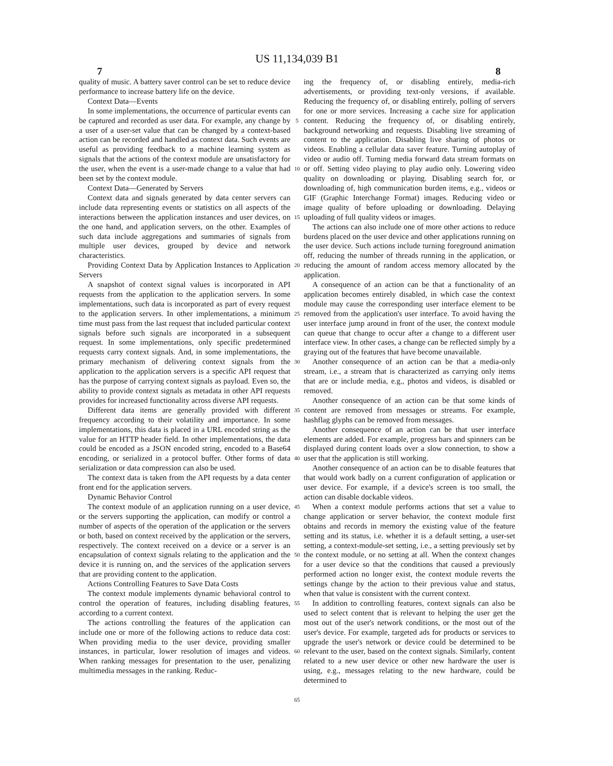US 11,134,039 B1
7 8
quality of music. A battery saver control can be set to reduce device performance to increase battery life on the device.
Context Data—Events
In some implementations, the occurrence of particular events can be captured and recorded as user data. For example, any change by a user of a user-set value that can be changed by a context-based action can be recorded and handled as context data. Such events are useful as providing feedback to a machine learning system as signals that the actions of the context module are unsatisfactory for the user, when the event is a user-made change to a value that had been set by the context module.
Context Data—Generated by Servers
Context data and signals generated by data center servers can include data representing events or statistics on all aspects of the interactions between the application instances and user devices, on the one hand, and application servers, on the other. Examples of such data include aggregations and summaries of signals from multiple user devices, grouped by device and network characteristics.
Providing Context Data by Application Instances to Application Servers
A snapshot of context signal values is incorporated in API requests from the application to the application servers. In some implementations, such data is incorporated as part of every request to the application servers. In other implementations, a minimum time must pass from the last request that included particular context signals before such signals are incorporated in a subsequent request. In some implementations, only specific predetermined requests carry context signals. And, in some implementations, the primary mechanism of delivering context signals from the application to the application servers is a specific API request that has the purpose of carrying context signals as payload. Even so, the ability to provide context signals as metadata in other API requests provides for increased functionality across diverse API requests.
Different data items are generally provided with different frequency according to their volatility and importance. In some implementations, this data is placed in a URL encoded string as the value for an HTTP header field. In other implementations, the data could be encoded as a JSON encoded string, encoded to a Base64 encoding, or serialized in a protocol buffer. Other forms of data serialization or data compression can also be used.
The context data is taken from the API requests by a data center front end for the application servers.
Dynamic Behavior Control
The context module of an application running on a user device, or the servers supporting the application, can modify or control a number of aspects of the operation of the application or the servers or both, based on context received by the application or the servers, respectively. The context received on a device or a server is an encapsulation of context signals relating to the application and the device it is running on, and the services of the application servers that are providing content to the application.
Actions Controlling Features to Save Data Costs
The context module implements dynamic behavioral control to control the operation of features, including disabling features, according to a current context.
The actions controlling the features of the application can include one or more of the following actions to reduce data cost: When providing media to the user device, providing smaller instances, in particular, lower resolution of images and videos. When ranking messages for presentation to the user, penalizing multimedia messages in the ranking. Reduc-
5
10
15
20
25
30
35
40
45
50
55
60
65
ing the frequency of, or disabling entirely, media-rich advertisements, or providing text-only versions, if available. Reducing the frequency of, or disabling entirely, polling of servers for one or more services. Increasing a cache size for application content. Reducing the frequency of, or disabling entirely, background networking and requests. Disabling live streaming of content to the application. Disabling live sharing of photos or videos. Enabling a cellular data saver feature. Turning autoplay of video or audio off. Turning media forward data stream formats on or off. Setting video playing to play audio only. Lowering video quality on downloading or playing. Disabling search for, or downloading of, high communication burden items, e.g., videos or GIF (Graphic Interchange Format) images. Reducing video or image quality of before uploading or downloading. Delaying uploading of full quality videos or images.
The actions can also include one of more other actions to reduce burdens placed on the user device and other applications running on the user device. Such actions include turning foreground animation off, reducing the number of threads running in the application, or reducing the amount of random access memory allocated by the application.
A consequence of an action can be that a functionality of an application becomes entirely disabled, in which case the context module may cause the corresponding user interface element to be removed from the application's user interface. To avoid having the user interface jump around in front of the user, the context module can queue that change to occur after a change to a different user interface view. In other cases, a change can be reflected simply by a graying out of the features that have become unavailable.
Another consequence of an action can be that a media-only stream, i.e., a stream that is characterized as carrying only items that are or include media, e.g., photos and videos, is disabled or removed.
Another consequence of an action can be that some kinds of content are removed from messages or streams. For example, hashflag glyphs can be removed from messages.
Another consequence of an action can be that user interface elements are added. For example, progress bars and spinners can be displayed during content loads over a slow connection, to show a user that the application is still working.
Another consequence of an action can be to disable features that that would work badly on a current configuration of application or user device. For example, if a device's screen is too small, the action can disable dockable videos.
When a context module performs actions that set a value to change application or server behavior, the context module first obtains and records in memory the existing value of the feature setting and its status, i.e. whether it is a default setting, a user-set setting, a context-module-set setting, i.e., a setting previously set by the context module, or no setting at all. When the context changes for a user device so that the conditions that caused a previously performed action no longer exist, the context module reverts the settings change by the action to their previous value and status, when that value is consistent with the current context.
In addition to controlling features, context signals can also be used to select content that is relevant to helping the user get the most out of the user's network conditions, or the most out of the user's device. For example, targeted ads for products or services to upgrade the user's network or device could be determined to be relevant to the user, based on the context signals. Similarly, content related to a new user device or other new hardware the user is using, e.g., messages relating to the new hardware, could be determined to